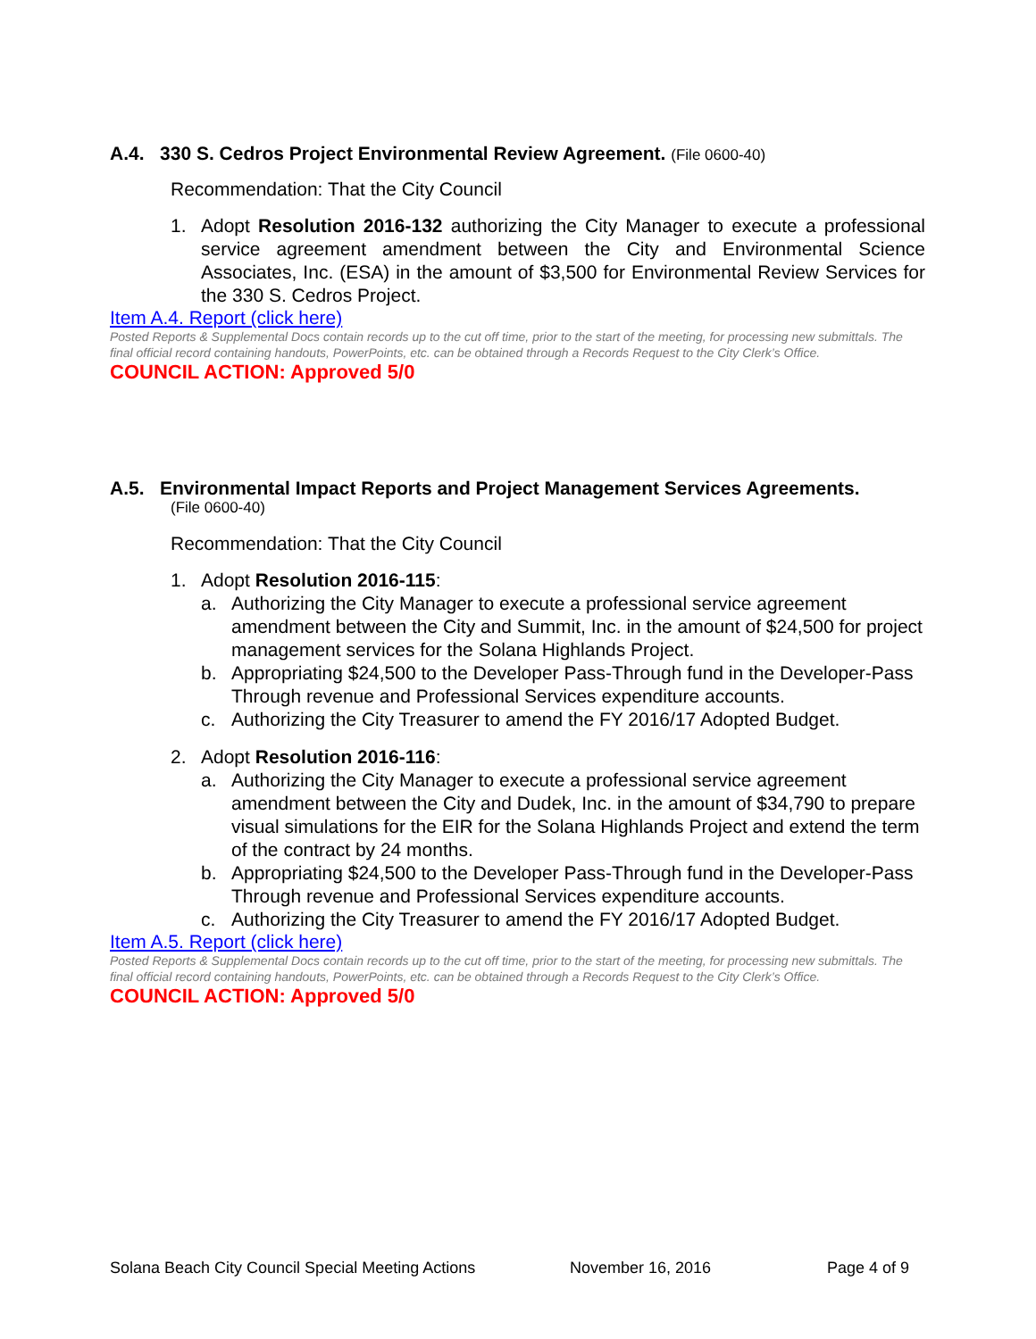A.4. 330 S. Cedros Project Environmental Review Agreement. (File 0600-40)
Recommendation: That the City Council
1. Adopt Resolution 2016-132 authorizing the City Manager to execute a professional service agreement amendment between the City and Environmental Science Associates, Inc. (ESA) in the amount of $3,500 for Environmental Review Services for the 330 S. Cedros Project.
Item A.4. Report (click here)
Posted Reports & Supplemental Docs contain records up to the cut off time, prior to the start of the meeting, for processing new submittals. The final official record containing handouts, PowerPoints, etc. can be obtained through a Records Request to the City Clerk’s Office.
COUNCIL ACTION: Approved 5/0
A.5. Environmental Impact Reports and Project Management Services Agreements.
(File 0600-40)
Recommendation: That the City Council
1. Adopt Resolution 2016-115:
a. Authorizing the City Manager to execute a professional service agreement amendment between the City and Summit, Inc. in the amount of $24,500 for project management services for the Solana Highlands Project.
b. Appropriating $24,500 to the Developer Pass-Through fund in the Developer-Pass Through revenue and Professional Services expenditure accounts.
c. Authorizing the City Treasurer to amend the FY 2016/17 Adopted Budget.
2. Adopt Resolution 2016-116:
a. Authorizing the City Manager to execute a professional service agreement amendment between the City and Dudek, Inc. in the amount of $34,790 to prepare visual simulations for the EIR for the Solana Highlands Project and extend the term of the contract by 24 months.
b. Appropriating $24,500 to the Developer Pass-Through fund in the Developer-Pass Through revenue and Professional Services expenditure accounts.
c. Authorizing the City Treasurer to amend the FY 2016/17 Adopted Budget.
Item A.5. Report (click here)
Posted Reports & Supplemental Docs contain records up to the cut off time, prior to the start of the meeting, for processing new submittals. The final official record containing handouts, PowerPoints, etc. can be obtained through a Records Request to the City Clerk’s Office.
COUNCIL ACTION: Approved 5/0
Solana Beach City Council Special Meeting Actions November 16, 2016 Page 4 of 9